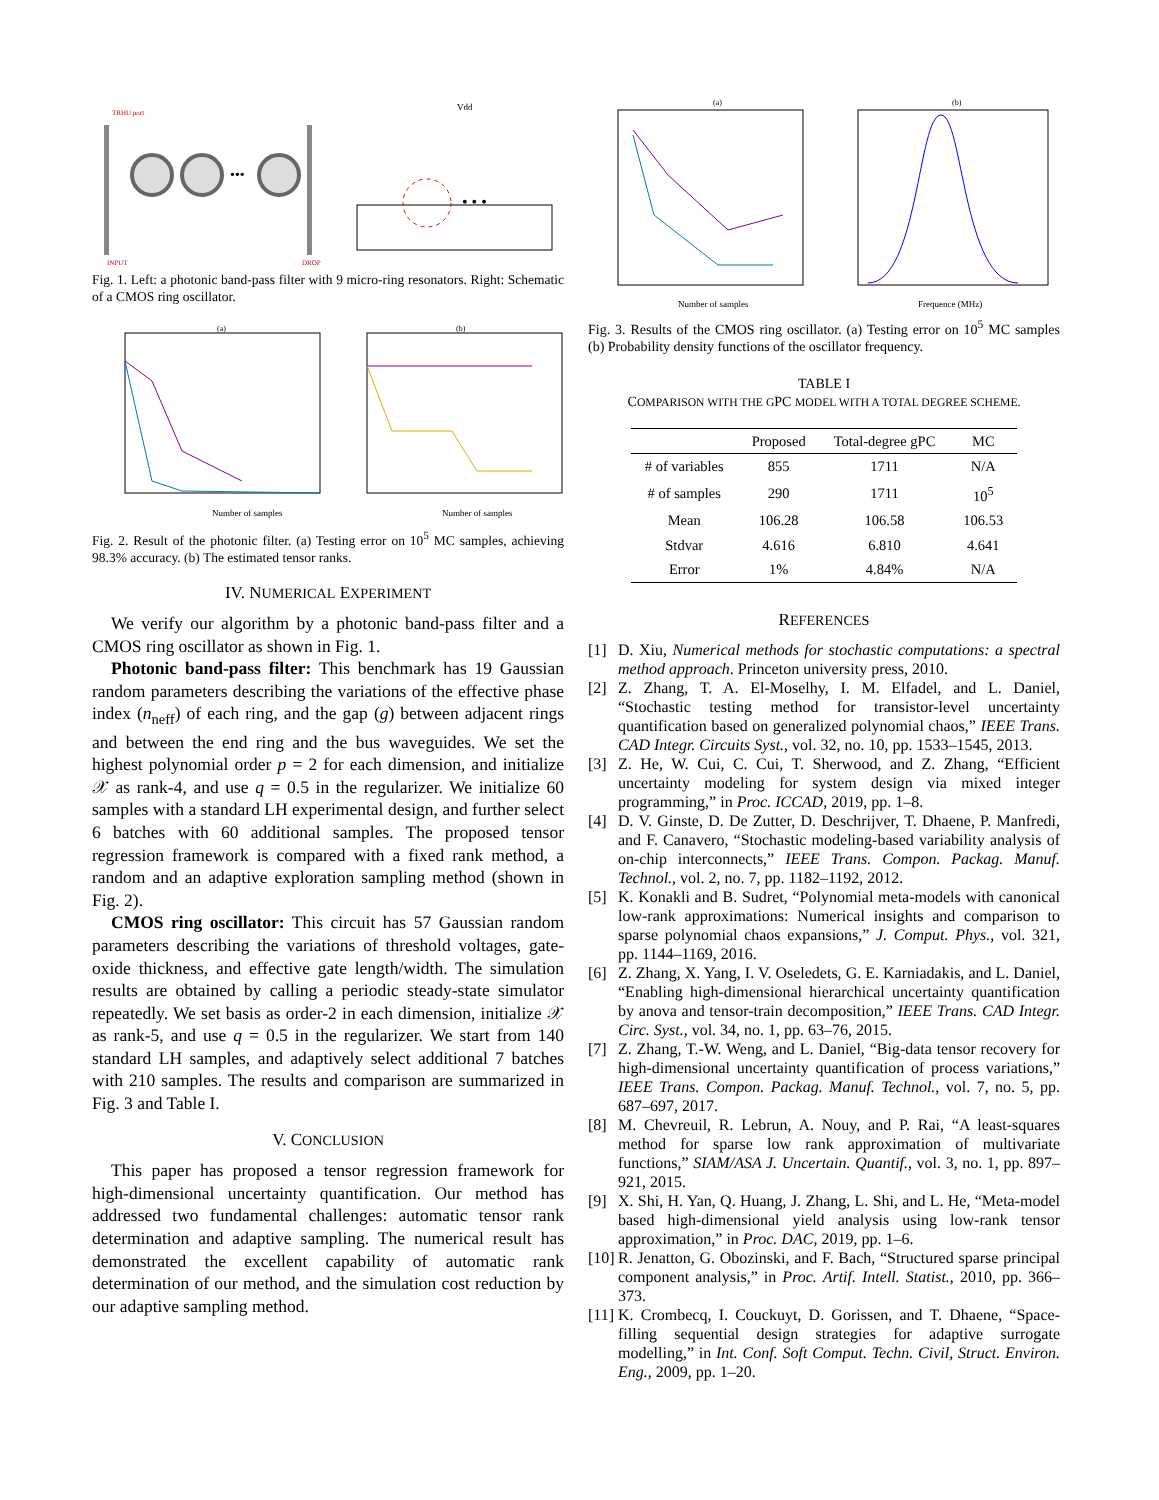•••
TRHU port
INPUT
DROP
Vdd
• • •
Fig. 1. Left: a photonic band-pass filter with 9 micro-ring resonators. Right: Schematic of a CMOS ring oscillator.
(a)
(b)
Number of samples
Number of samples
Fig. 2. Result of the photonic filter. (a) Testing error on 10<sup>5</sup> MC samples, achieving 98.3% accuracy. (b) The estimated tensor ranks.
IV. NUMERICAL EXPERIMENT
We verify our algorithm by a photonic band-pass filter and a CMOS ring oscillator as shown in Fig. 1.
Photonic band-pass filter: This benchmark has 19 Gaussian random parameters describing the variations of the effective phase index (n<sub>neff</sub>) of each ring, and the gap (g) between adjacent rings and between the end ring and the bus waveguides. We set the highest polynomial order p = 2 for each dimension, and initialize 𝒳 as rank-4, and use q = 0.5 in the regularizer. We initialize 60 samples with a standard LH experimental design, and further select 6 batches with 60 additional samples. The proposed tensor regression framework is compared with a fixed rank method, a random and an adaptive exploration sampling method (shown in Fig. 2).
CMOS ring oscillator: This circuit has 57 Gaussian random parameters describing the variations of threshold voltages, gate-oxide thickness, and effective gate length/width. The simulation results are obtained by calling a periodic steady-state simulator repeatedly. We set basis as order-2 in each dimension, initialize 𝒳 as rank-5, and use q = 0.5 in the regularizer. We start from 140 standard LH samples, and adaptively select additional 7 batches with 210 samples. The results and comparison are summarized in Fig. 3 and Table I.
V. CONCLUSION
This paper has proposed a tensor regression framework for high-dimensional uncertainty quantification. Our method has addressed two fundamental challenges: automatic tensor rank determination and adaptive sampling. The numerical result has demonstrated the excellent capability of automatic rank determination of our method, and the simulation cost reduction by our adaptive sampling method.
(a)
(b)
Number of samples
Frequence (MHz)
Fig. 3. Results of the CMOS ring oscillator. (a) Testing error on 10<sup>5</sup> MC samples (b) Probability density functions of the oscillator frequency.
TABLE I
COMPARISON WITH THE GPC MODEL WITH A TOTAL DEGREE SCHEME.
| | Proposed | Total-degree gPC | MC |
| --- | --- | --- | --- |
| # of variables | 855 | 1711 | N/A |
| # of samples | 290 | 1711 | 10<sup>5</sup> |
| Mean | 106.28 | 106.58 | 106.53 |
| Stdvar | 4.616 | 6.810 | 4.641 |
| Error | 1% | 4.84% | N/A |
REFERENCES
[1] D. Xiu, Numerical methods for stochastic computations: a spectral method approach. Princeton university press, 2010.
[2] Z. Zhang, T. A. El-Moselhy, I. M. Elfadel, and L. Daniel, “Stochastic testing method for transistor-level uncertainty quantification based on generalized polynomial chaos,” IEEE Trans. CAD Integr. Circuits Syst., vol. 32, no. 10, pp. 1533–1545, 2013.
[3] Z. He, W. Cui, C. Cui, T. Sherwood, and Z. Zhang, “Efficient uncertainty modeling for system design via mixed integer programming,” in Proc. ICCAD, 2019, pp. 1–8.
[4] D. V. Ginste, D. De Zutter, D. Deschrijver, T. Dhaene, P. Manfredi, and F. Canavero, “Stochastic modeling-based variability analysis of on-chip interconnects,” IEEE Trans. Compon. Packag. Manuf. Technol., vol. 2, no. 7, pp. 1182–1192, 2012.
[5] K. Konakli and B. Sudret, “Polynomial meta-models with canonical low-rank approximations: Numerical insights and comparison to sparse polynomial chaos expansions,” J. Comput. Phys., vol. 321, pp. 1144–1169, 2016.
[6] Z. Zhang, X. Yang, I. V. Oseledets, G. E. Karniadakis, and L. Daniel, “Enabling high-dimensional hierarchical uncertainty quantification by anova and tensor-train decomposition,” IEEE Trans. CAD Integr. Circ. Syst., vol. 34, no. 1, pp. 63–76, 2015.
[7] Z. Zhang, T.-W. Weng, and L. Daniel, “Big-data tensor recovery for high-dimensional uncertainty quantification of process variations,” IEEE Trans. Compon. Packag. Manuf. Technol., vol. 7, no. 5, pp. 687–697, 2017.
[8] M. Chevreuil, R. Lebrun, A. Nouy, and P. Rai, “A least-squares method for sparse low rank approximation of multivariate functions,” SIAM/ASA J. Uncertain. Quantif., vol. 3, no. 1, pp. 897–921, 2015.
[9] X. Shi, H. Yan, Q. Huang, J. Zhang, L. Shi, and L. He, “Meta-model based high-dimensional yield analysis using low-rank tensor approximation,” in Proc. DAC, 2019, pp. 1–6.
[10] R. Jenatton, G. Obozinski, and F. Bach, “Structured sparse principal component analysis,” in Proc. Artif. Intell. Statist., 2010, pp. 366–373.
[11] K. Crombecq, I. Couckuyt, D. Gorissen, and T. Dhaene, “Space-filling sequential design strategies for adaptive surrogate modelling,” in Int. Conf. Soft Comput. Techn. Civil, Struct. Environ. Eng., 2009, pp. 1–20.